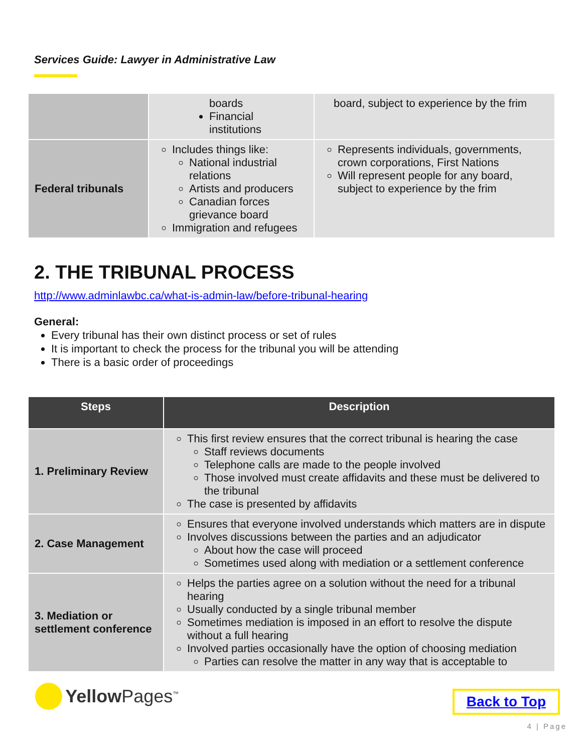Services Guide: Lawyer in Administrative Law
| | boards Financial institutions | board, subject to experience by the frim |
| Federal tribunals | Includes things like: National industrial relations Artists and producers Canadian forces grievance board Immigration and refugees | Represents individuals, governments, crown corporations, First Nations Will represent people for any board, subject to experience by the frim |
2. THE TRIBUNAL PROCESS
http://www.adminlawbc.ca/what-is-admin-law/before-tribunal-hearing
General:
Every tribunal has their own distinct process or set of rules
It is important to check the process for the tribunal you will be attending
There is a basic order of proceedings
| Steps | Description |
| --- | --- |
| 1. Preliminary Review | This first review ensures that the correct tribunal is hearing the case Staff reviews documents Telephone calls are made to the people involved Those involved must create affidavits and these must be delivered to the tribunal The case is presented by affidavits |
| 2. Case Management | Ensures that everyone involved understands which matters are in dispute Involves discussions between the parties and an adjudicator About how the case will proceed Sometimes used along with mediation or a settlement conference |
| 3. Mediation or settlement conference | Helps the parties agree on a solution without the need for a tribunal hearing Usually conducted by a single tribunal member Sometimes mediation is imposed in an effort to resolve the dispute without a full hearing Involved parties occasionally have the option of choosing mediation Parties can resolve the matter in any way that is acceptable to |
Yellow Pages<sup>™</sup>
Back to Top
4 | Page